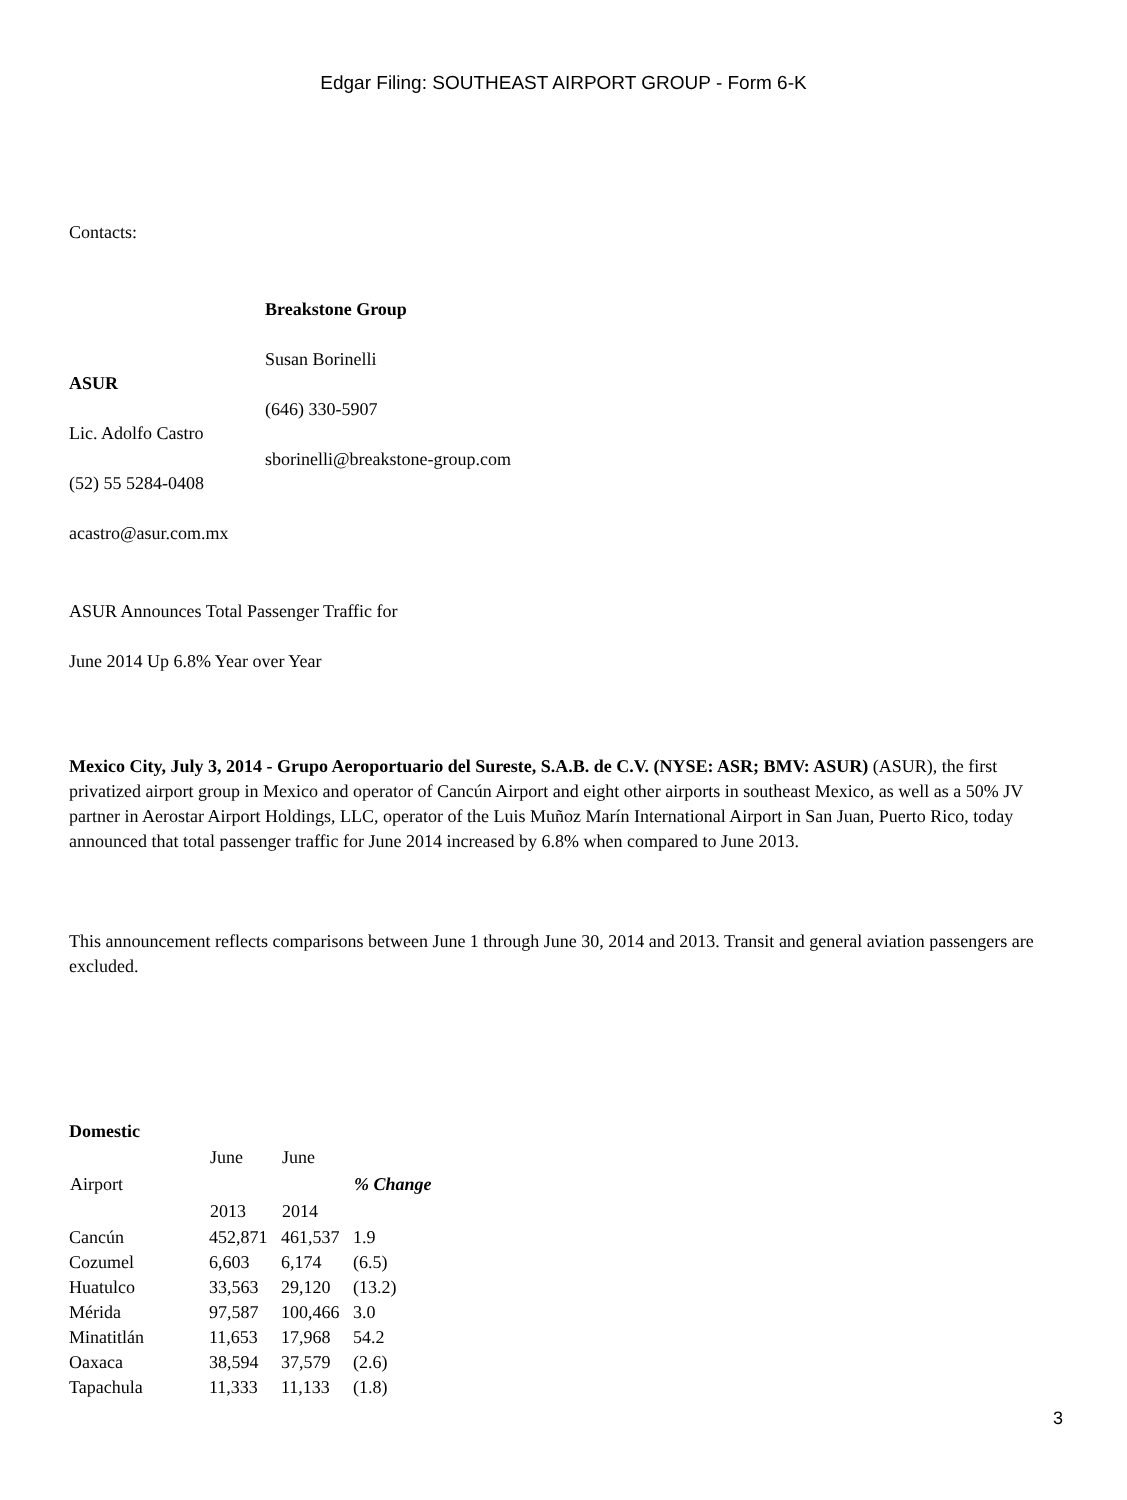Edgar Filing: SOUTHEAST AIRPORT GROUP - Form 6-K
Contacts:
ASUR
Lic. Adolfo Castro
(52) 55 5284-0408
acastro@asur.com.mx
Breakstone Group
Susan Borinelli
(646) 330-5907
sborinelli@breakstone-group.com
ASUR Announces Total Passenger Traffic for
June 2014 Up 6.8% Year over Year
Mexico City, July 3, 2014 - Grupo Aeroportuario del Sureste, S.A.B. de C.V. (NYSE: ASR; BMV: ASUR) (ASUR), the first privatized airport group in Mexico and operator of Cancún Airport and eight other airports in southeast Mexico, as well as a 50% JV partner in Aerostar Airport Holdings, LLC, operator of the Luis Muñoz Marín International Airport in San Juan, Puerto Rico, today announced that total passenger traffic for June 2014 increased by 6.8% when compared to June 2013.
This announcement reflects comparisons between June 1 through June 30, 2014 and 2013. Transit and general aviation passengers are excluded.
| Domestic | | | |
| | June | June | |
| Airport | | | % Change |
| | 2013 | 2014 | |
| Cancún | 452,871 | 461,537 | 1.9 |
| Cozumel | 6,603 | 6,174 | (6.5) |
| Huatulco | 33,563 | 29,120 | (13.2) |
| Mérida | 97,587 | 100,466 | 3.0 |
| Minatitlán | 11,653 | 17,968 | 54.2 |
| Oaxaca | 38,594 | 37,579 | (2.6) |
| Tapachula | 11,333 | 11,133 | (1.8) |
3